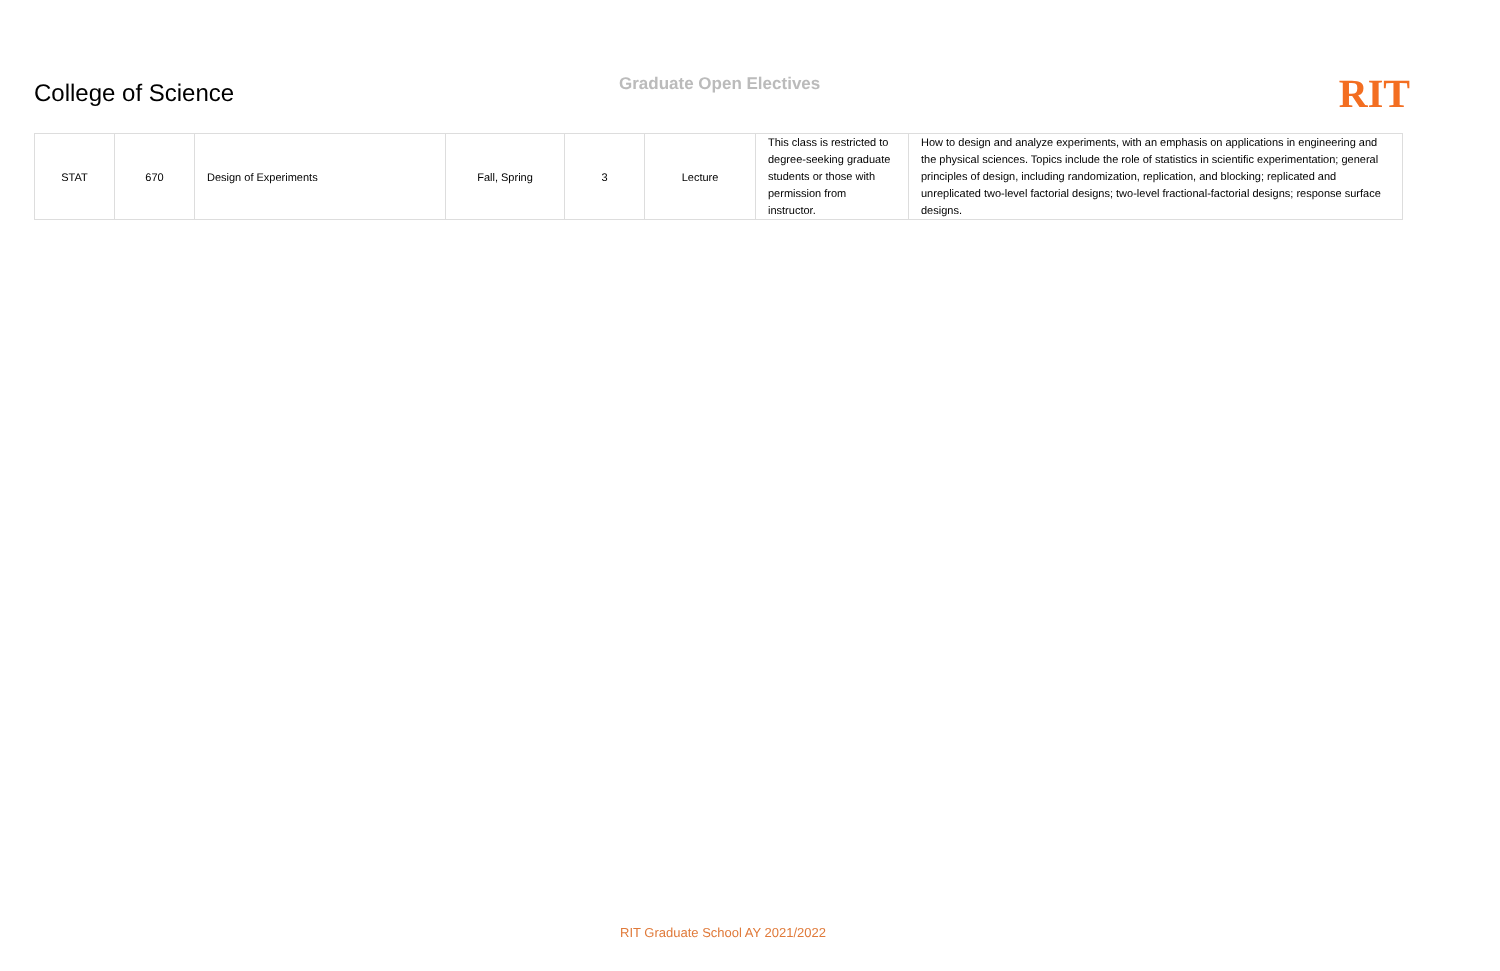College of Science
Graduate Open Electives
RIT
| STAT | 670 | Design of Experiments | Fall, Spring | 3 | Lecture | This class is restricted to degree-seeking graduate students or those with permission from instructor. | How to design and analyze experiments, with an emphasis on applications in engineering and the physical sciences. Topics include the role of statistics in scientific experimentation; general principles of design, including randomization, replication, and blocking; replicated and unreplicated two-level factorial designs; two-level fractional-factorial designs; response surface designs. |
RIT Graduate School AY 2021/2022